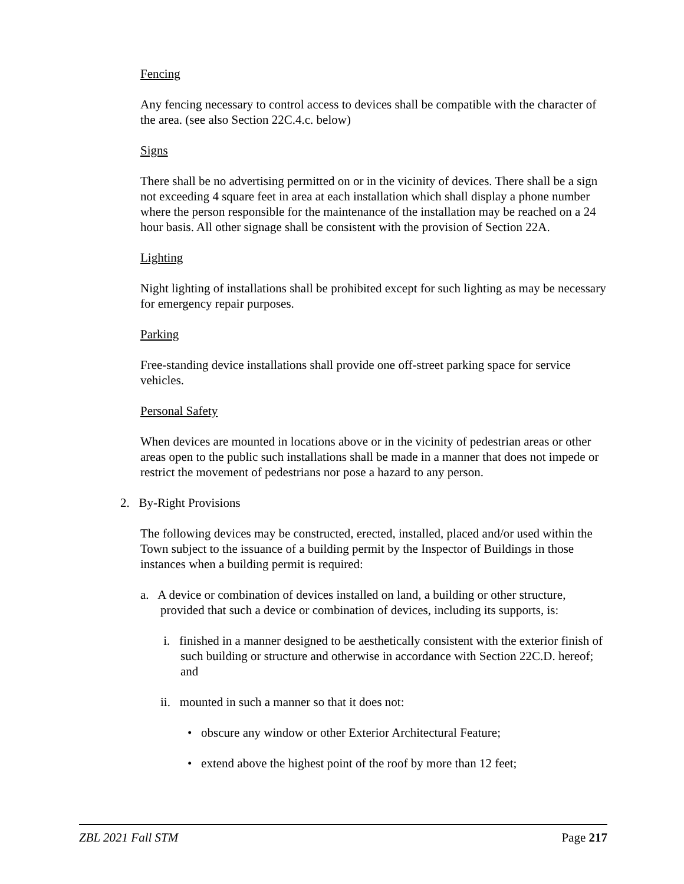Fencing
Any fencing necessary to control access to devices shall be compatible with the character of the area. (see also Section 22C.4.c. below)
Signs
There shall be no advertising permitted on or in the vicinity of devices. There shall be a sign not exceeding 4 square feet in area at each installation which shall display a phone number where the person responsible for the maintenance of the installation may be reached on a 24 hour basis. All other signage shall be consistent with the provision of Section 22A.
Lighting
Night lighting of installations shall be prohibited except for such lighting as may be necessary for emergency repair purposes.
Parking
Free-standing device installations shall provide one off-street parking space for service vehicles.
Personal Safety
When devices are mounted in locations above or in the vicinity of pedestrian areas or other areas open to the public such installations shall be made in a manner that does not impede or restrict the movement of pedestrians nor pose a hazard to any person.
2. By-Right Provisions
The following devices may be constructed, erected, installed, placed and/or used within the Town subject to the issuance of a building permit by the Inspector of Buildings in those instances when a building permit is required:
a. A device or combination of devices installed on land, a building or other structure, provided that such a device or combination of devices, including its supports, is:
i. finished in a manner designed to be aesthetically consistent with the exterior finish of such building or structure and otherwise in accordance with Section 22C.D. hereof; and
ii. mounted in such a manner so that it does not:
• obscure any window or other Exterior Architectural Feature;
• extend above the highest point of the roof by more than 12 feet;
ZBL 2021 Fall STM Page 217